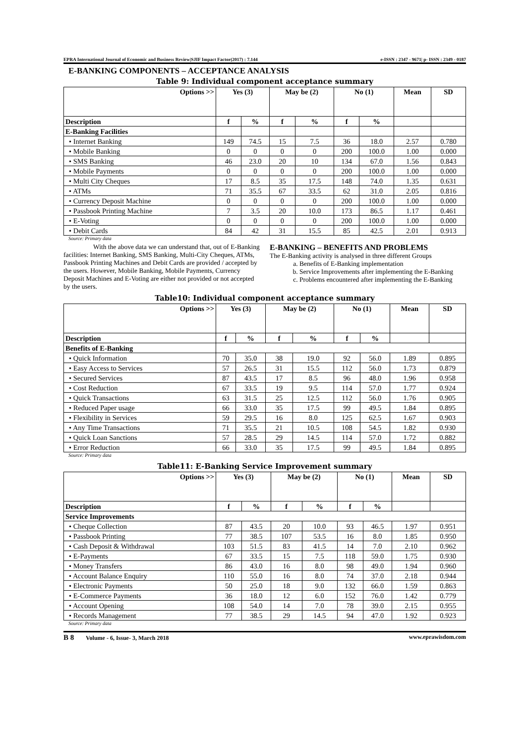EPRA International Journal of Economic and Business Review|SJIF Impact Factor(2017) : 7.144 e-ISSN : 2347 - 9671| p- ISSN : 2349 - 0187
E-BANKING COMPONENTS – ACCEPTANCE ANALYSIS
Table 9: Individual component acceptance summary
| Options >> | Yes (3) | | May be (2) | | No (1) | | Mean | SD |
| --- | --- | --- | --- | --- | --- | --- | --- | --- |
| Description | f | % | f | % | f | % | | |
| E-Banking Facilities | | | | | | | | |
| • Internet Banking | 149 | 74.5 | 15 | 7.5 | 36 | 18.0 | 2.57 | 0.780 |
| • Mobile Banking | 0 | 0 | 0 | 0 | 200 | 100.0 | 1.00 | 0.000 |
| • SMS Banking | 46 | 23.0 | 20 | 10 | 134 | 67.0 | 1.56 | 0.843 |
| • Mobile Payments | 0 | 0 | 0 | 0 | 200 | 100.0 | 1.00 | 0.000 |
| • Multi City Cheques | 17 | 8.5 | 35 | 17.5 | 148 | 74.0 | 1.35 | 0.631 |
| • ATMs | 71 | 35.5 | 67 | 33.5 | 62 | 31.0 | 2.05 | 0.816 |
| • Currency Deposit Machine | 0 | 0 | 0 | 0 | 200 | 100.0 | 1.00 | 0.000 |
| • Passbook Printing Machine | 7 | 3.5 | 20 | 10.0 | 173 | 86.5 | 1.17 | 0.461 |
| • E-Voting | 0 | 0 | 0 | 0 | 200 | 100.0 | 1.00 | 0.000 |
| • Debit Cards | 84 | 42 | 31 | 15.5 | 85 | 42.5 | 2.01 | 0.913 |
Source: Primary data
With the above data we can understand that, out of E-Banking facilities: Internet Banking, SMS Banking, Multi-City Cheques, ATMs, Passbook Printing Machines and Debit Cards are provided / accepted by the users. However, Mobile Banking, Mobile Payments, Currency Deposit Machines and E-Voting are either not provided or not accepted by the users.
E-BANKING – BENEFITS AND PROBLEMS
The E-Banking activity is analysed in three different Groups
a. Benefits of E-Banking implementation
b. Service Improvements after implementing the E-Banking
c. Problems encountered after implementing the E-Banking
Table10: Individual component acceptance summary
| Options >> | Yes (3) | | May be (2) | | No (1) | | Mean | SD |
| --- | --- | --- | --- | --- | --- | --- | --- | --- |
| Description | f | % | f | % | f | % | | |
| Benefits of E-Banking | | | | | | | | |
| • Quick Information | 70 | 35.0 | 38 | 19.0 | 92 | 56.0 | 1.89 | 0.895 |
| • Easy Access to Services | 57 | 26.5 | 31 | 15.5 | 112 | 56.0 | 1.73 | 0.879 |
| • Secured Services | 87 | 43.5 | 17 | 8.5 | 96 | 48.0 | 1.96 | 0.958 |
| • Cost Reduction | 67 | 33.5 | 19 | 9.5 | 114 | 57.0 | 1.77 | 0.924 |
| • Quick Transactions | 63 | 31.5 | 25 | 12.5 | 112 | 56.0 | 1.76 | 0.905 |
| • Reduced Paper usage | 66 | 33.0 | 35 | 17.5 | 99 | 49.5 | 1.84 | 0.895 |
| • Flexibility in Services | 59 | 29.5 | 16 | 8.0 | 125 | 62.5 | 1.67 | 0.903 |
| • Any Time Transactions | 71 | 35.5 | 21 | 10.5 | 108 | 54.5 | 1.82 | 0.930 |
| • Quick Loan Sanctions | 57 | 28.5 | 29 | 14.5 | 114 | 57.0 | 1.72 | 0.882 |
| • Error Reduction | 66 | 33.0 | 35 | 17.5 | 99 | 49.5 | 1.84 | 0.895 |
Source: Primary data
Table11: E-Banking Service Improvement summary
| Options >> | Yes (3) | | May be (2) | | No (1) | | Mean | SD |
| --- | --- | --- | --- | --- | --- | --- | --- | --- |
| Description | f | % | f | % | f | % | | |
| Service Improvements | | | | | | | | |
| • Cheque Collection | 87 | 43.5 | 20 | 10.0 | 93 | 46.5 | 1.97 | 0.951 |
| • Passbook Printing | 77 | 38.5 | 107 | 53.5 | 16 | 8.0 | 1.85 | 0.950 |
| • Cash Deposit & Withdrawal | 103 | 51.5 | 83 | 41.5 | 14 | 7.0 | 2.10 | 0.962 |
| • E-Payments | 67 | 33.5 | 15 | 7.5 | 118 | 59.0 | 1.75 | 0.930 |
| • Money Transfers | 86 | 43.0 | 16 | 8.0 | 98 | 49.0 | 1.94 | 0.960 |
| • Account Balance Enquiry | 110 | 55.0 | 16 | 8.0 | 74 | 37.0 | 2.18 | 0.944 |
| • Electronic Payments | 50 | 25.0 | 18 | 9.0 | 132 | 66.0 | 1.59 | 0.863 |
| • E-Commerce Payments | 36 | 18.0 | 12 | 6.0 | 152 | 76.0 | 1.42 | 0.779 |
| • Account Opening | 108 | 54.0 | 14 | 7.0 | 78 | 39.0 | 2.15 | 0.955 |
| • Records Management | 77 | 38.5 | 29 | 14.5 | 94 | 47.0 | 1.92 | 0.923 |
Source: Primary data
B 8 Volume - 6, Issue- 3, March 2018 www.eprawisdom.com